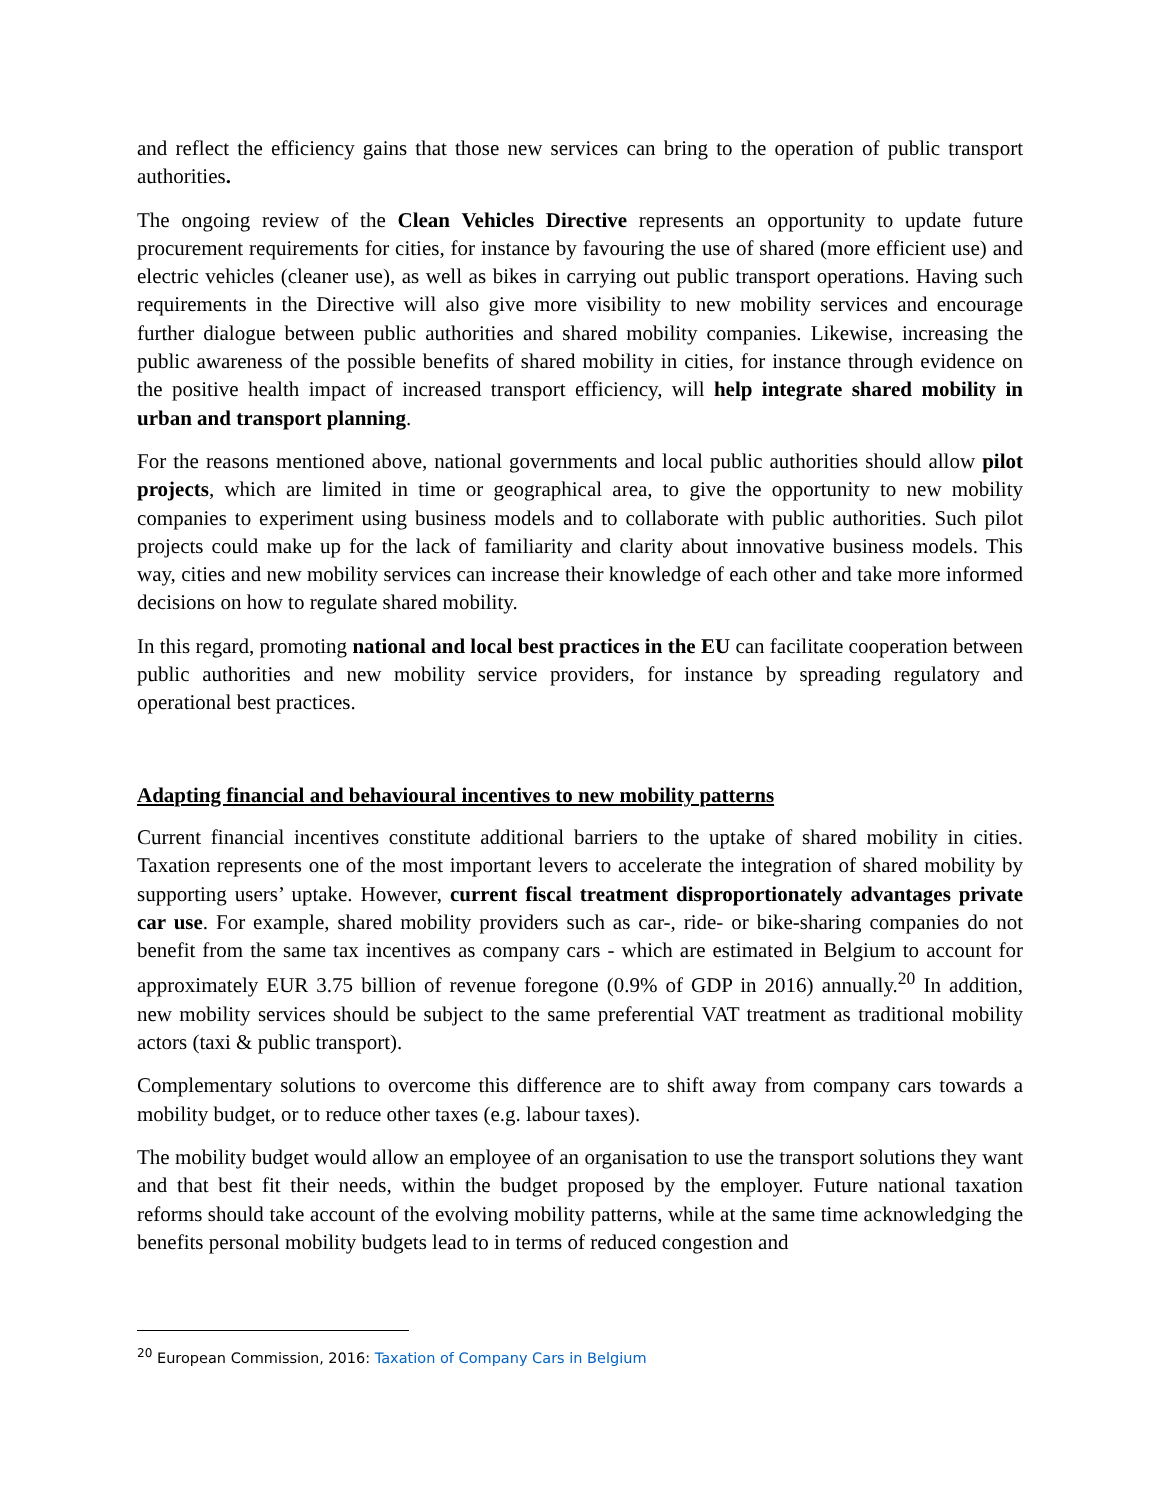and reflect the efficiency gains that those new services can bring to the operation of public transport authorities.
The ongoing review of the Clean Vehicles Directive represents an opportunity to update future procurement requirements for cities, for instance by favouring the use of shared (more efficient use) and electric vehicles (cleaner use), as well as bikes in carrying out public transport operations. Having such requirements in the Directive will also give more visibility to new mobility services and encourage further dialogue between public authorities and shared mobility companies. Likewise, increasing the public awareness of the possible benefits of shared mobility in cities, for instance through evidence on the positive health impact of increased transport efficiency, will help integrate shared mobility in urban and transport planning.
For the reasons mentioned above, national governments and local public authorities should allow pilot projects, which are limited in time or geographical area, to give the opportunity to new mobility companies to experiment using business models and to collaborate with public authorities. Such pilot projects could make up for the lack of familiarity and clarity about innovative business models. This way, cities and new mobility services can increase their knowledge of each other and take more informed decisions on how to regulate shared mobility.
In this regard, promoting national and local best practices in the EU can facilitate cooperation between public authorities and new mobility service providers, for instance by spreading regulatory and operational best practices.
Adapting financial and behavioural incentives to new mobility patterns
Current financial incentives constitute additional barriers to the uptake of shared mobility in cities. Taxation represents one of the most important levers to accelerate the integration of shared mobility by supporting users’ uptake. However, current fiscal treatment disproportionately advantages private car use. For example, shared mobility providers such as car-, ride- or bike-sharing companies do not benefit from the same tax incentives as company cars - which are estimated in Belgium to account for approximately EUR 3.75 billion of revenue foregone (0.9% of GDP in 2016) annually.<sup>20</sup> In addition, new mobility services should be subject to the same preferential VAT treatment as traditional mobility actors (taxi & public transport).
Complementary solutions to overcome this difference are to shift away from company cars towards a mobility budget, or to reduce other taxes (e.g. labour taxes).
The mobility budget would allow an employee of an organisation to use the transport solutions they want and that best fit their needs, within the budget proposed by the employer. Future national taxation reforms should take account of the evolving mobility patterns, while at the same time acknowledging the benefits personal mobility budgets lead to in terms of reduced congestion and
<sup>20</sup> European Commission, 2016: Taxation of Company Cars in Belgium